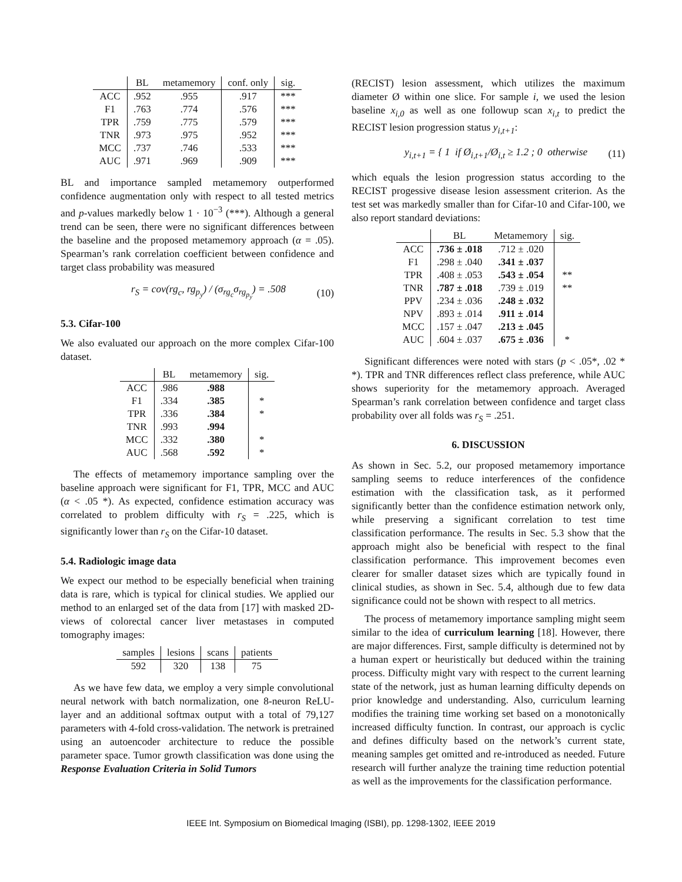| | BL | metamemory | conf. only | sig. |
| --- | --- | --- | --- | --- |
| ACC | .952 | .955 | .917 | *** |
| F1 | .763 | .774 | .576 | *** |
| TPR | .759 | .775 | .579 | *** |
| TNR | .973 | .975 | .952 | *** |
| MCC | .737 | .746 | .533 | *** |
| AUC | .971 | .969 | .909 | *** |
BL and importance sampled metamemory outperformed confidence augmentation only with respect to all tested metrics and p-values markedly below 1 · 10<sup>−3</sup> (***). Although a general trend can be seen, there were no significant differences between the baseline and the proposed metamemory approach (α = .05). Spearman’s rank correlation coefficient between confidence and target class probability was measured
r<sub>S</sub> = cov(rg<sub>c</sub>, rg<sub>p<sub>y</sub></sub>) / (σ<sub>rg<sub>c</sub></sub>σ<sub>rg<sub>p<sub>y</sub></sub></sub>) = .508 (10)
5.3. Cifar-100
We also evaluated our approach on the more complex Cifar-100 dataset.
| | BL | metamemory | sig. |
| --- | --- | --- | --- |
| ACC | .986 | .988 | |
| F1 | .334 | .385 | * |
| TPR | .336 | .384 | * |
| TNR | .993 | .994 | |
| MCC | .332 | .380 | * |
| AUC | .568 | .592 | * |
The effects of metamemory importance sampling over the baseline approach were significant for F1, TPR, MCC and AUC (α < .05 *). As expected, confidence estimation accuracy was correlated to problem difficulty with r<sub>S</sub> = .225, which is significantly lower than r<sub>S</sub> on the Cifar-10 dataset.
5.4. Radiologic image data
We expect our method to be especially beneficial when training data is rare, which is typical for clinical studies. We applied our method to an enlarged set of the data from [17] with masked 2D-views of colorectal cancer liver metastases in computed tomography images:
| samples | lesions | scans | patients |
| --- | --- | --- | --- |
| 592 | 320 | 138 | 75 |
As we have few data, we employ a very simple convolutional neural network with batch normalization, one 8-neuron ReLU-layer and an additional softmax output with a total of 79,127 parameters with 4-fold cross-validation. The network is pretrained using an autoencoder architecture to reduce the possible parameter space. Tumor growth classification was done using the Response Evaluation Criteria in Solid Tumors
(RECIST) lesion assessment, which utilizes the maximum diameter Ø within one slice. For sample i, we used the lesion baseline x<sub>i,0</sub> as well as one followup scan x<sub>i,t</sub> to predict the RECIST lesion progression status y<sub>i,t+1</sub>:
y<sub>i,t+1</sub> = { 1 if Ø<sub>i,t+1</sub>/Ø<sub>i,t</sub> ≥ 1.2 ; 0 otherwise (11)
which equals the lesion progression status according to the RECIST progessive disease lesion assessment criterion. As the test set was markedly smaller than for Cifar-10 and Cifar-100, we also report standard deviations:
| | BL | Metamemory | sig. |
| --- | --- | --- | --- |
| ACC | .736 ± .018 | .712 ± .020 | |
| F1 | .298 ± .040 | .341 ± .037 | |
| TPR | .408 ± .053 | .543 ± .054 | ** |
| TNR | .787 ± .018 | .739 ± .019 | ** |
| PPV | .234 ± .036 | .248 ± .032 | |
| NPV | .893 ± .014 | .911 ± .014 | |
| MCC | .157 ± .047 | .213 ± .045 | |
| AUC | .604 ± .037 | .675 ± .036 | * |
Significant differences were noted with stars (p < .05*, .02 * *). TPR and TNR differences reflect class preference, while AUC shows superiority for the metamemory approach. Averaged Spearman’s rank correlation between confidence and target class probability over all folds was r<sub>S</sub> = .251.
6. DISCUSSION
As shown in Sec. 5.2, our proposed metamemory importance sampling seems to reduce interferences of the confidence estimation with the classification task, as it performed significantly better than the confidence estimation network only, while preserving a significant correlation to test time classification performance. The results in Sec. 5.3 show that the approach might also be beneficial with respect to the final classification performance. This improvement becomes even clearer for smaller dataset sizes which are typically found in clinical studies, as shown in Sec. 5.4, although due to few data significance could not be shown with respect to all metrics.
The process of metamemory importance sampling might seem similar to the idea of curriculum learning [18]. However, there are major differences. First, sample difficulty is determined not by a human expert or heuristically but deduced within the training process. Difficulty might vary with respect to the current learning state of the network, just as human learning difficulty depends on prior knowledge and understanding. Also, curriculum learning modifies the training time working set based on a monotonically increased difficulty function. In contrast, our approach is cyclic and defines difficulty based on the network’s current state, meaning samples get omitted and re-introduced as needed. Future research will further analyze the training time reduction potential as well as the improvements for the classification performance.
IEEE Int. Symposium on Biomedical Imaging (ISBI), pp. 1298-1302, IEEE 2019